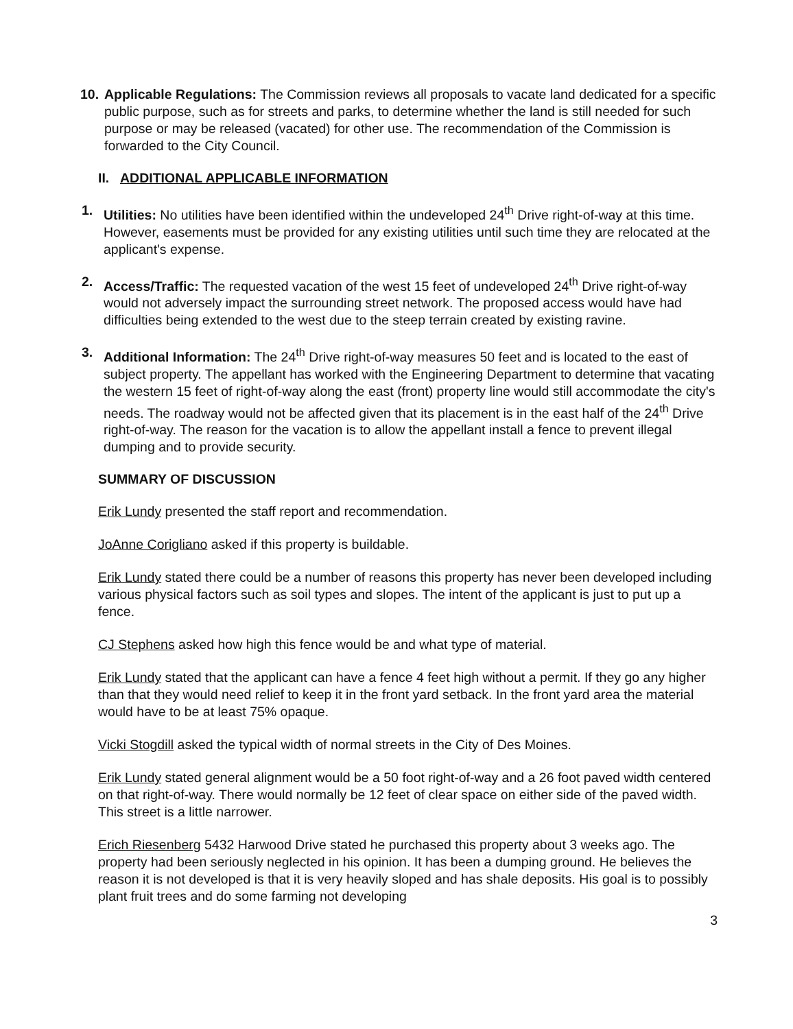10.
Applicable Regulations: The Commission reviews all proposals to vacate land dedicated for a specific public purpose, such as for streets and parks, to determine whether the land is still needed for such purpose or may be released (vacated) for other use. The recommendation of the Commission is forwarded to the City Council.
II. ADDITIONAL APPLICABLE INFORMATION
1. Utilities: No utilities have been identified within the undeveloped 24<sup>th</sup> Drive right-of-way at this time. However, easements must be provided for any existing utilities until such time they are relocated at the applicant's expense.
2. Access/Traffic: The requested vacation of the west 15 feet of undeveloped 24<sup>th</sup> Drive right-of-way would not adversely impact the surrounding street network. The proposed access would have had difficulties being extended to the west due to the steep terrain created by existing ravine.
3. Additional Information: The 24<sup>th</sup> Drive right-of-way measures 50 feet and is located to the east of subject property. The appellant has worked with the Engineering Department to determine that vacating the western 15 feet of right-of-way along the east (front) property line would still accommodate the city's needs. The roadway would not be affected given that its placement is in the east half of the 24<sup>th</sup> Drive right-of-way. The reason for the vacation is to allow the appellant install a fence to prevent illegal dumping and to provide security.
SUMMARY OF DISCUSSION
Erik Lundy presented the staff report and recommendation.
JoAnne Corigliano asked if this property is buildable.
Erik Lundy stated there could be a number of reasons this property has never been developed including various physical factors such as soil types and slopes. The intent of the applicant is just to put up a fence.
CJ Stephens asked how high this fence would be and what type of material.
Erik Lundy stated that the applicant can have a fence 4 feet high without a permit. If they go any higher than that they would need relief to keep it in the front yard setback. In the front yard area the material would have to be at least 75% opaque.
Vicki Stogdill asked the typical width of normal streets in the City of Des Moines.
Erik Lundy stated general alignment would be a 50 foot right-of-way and a 26 foot paved width centered on that right-of-way. There would normally be 12 feet of clear space on either side of the paved width. This street is a little narrower.
Erich Riesenberg 5432 Harwood Drive stated he purchased this property about 3 weeks ago. The property had been seriously neglected in his opinion. It has been a dumping ground. He believes the reason it is not developed is that it is very heavily sloped and has shale deposits. His goal is to possibly plant fruit trees and do some farming not developing
3